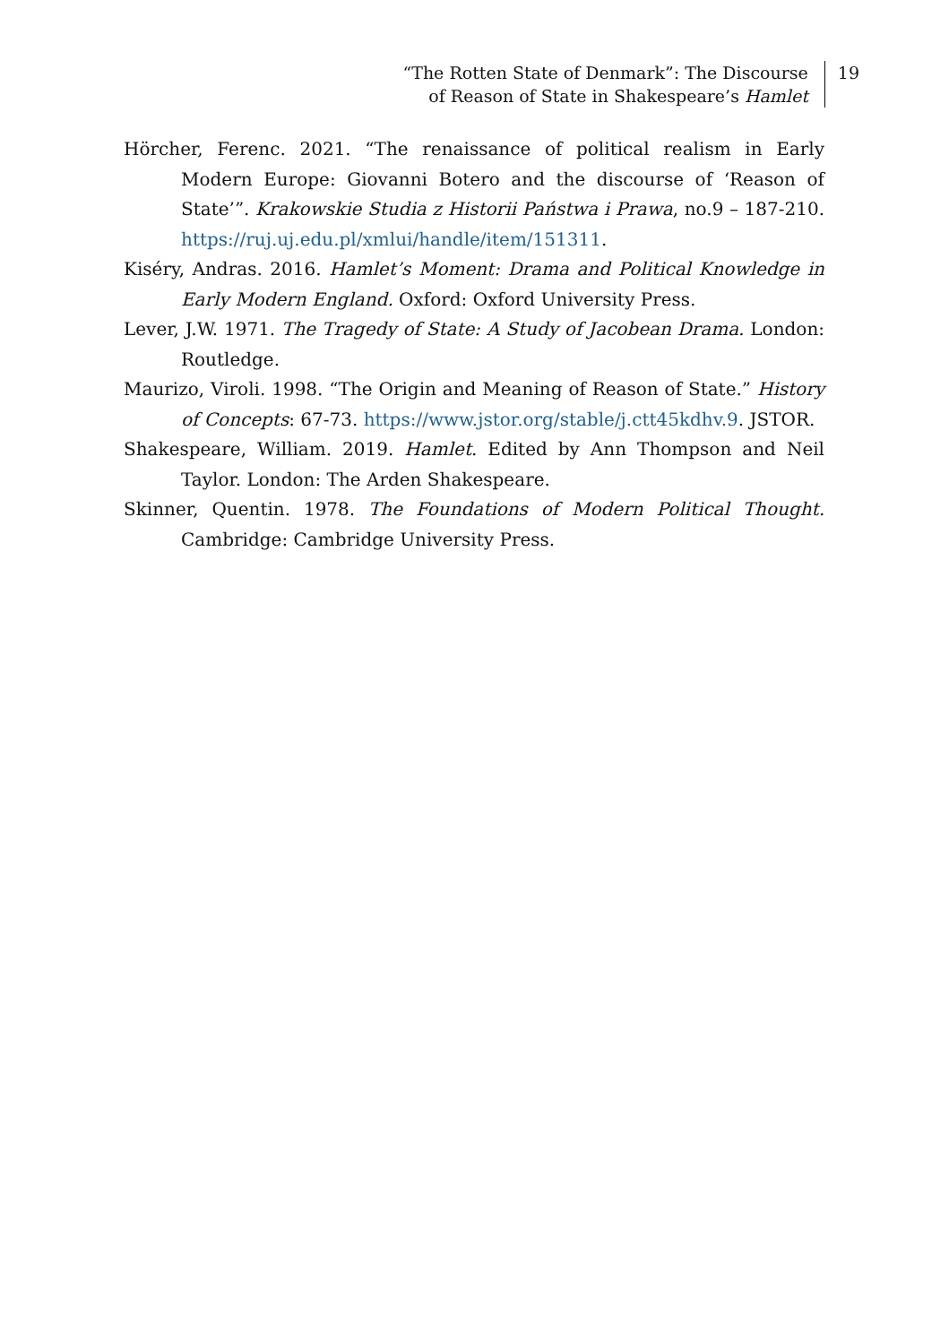“The Rotten State of Denmark”: The Discourse
of Reason of State in Shakespeare’s Hamlet
19
Hörcher, Ferenc. 2021. “The renaissance of political realism in Early Modern Europe: Giovanni Botero and the discourse of ‘Reason of State’”. Krakowskie Studia z Historii Państwa i Prawa, no.9 – 187-210. https://ruj.uj.edu.pl/xmlui/handle/item/151311.
Kiséry, Andras. 2016. Hamlet’s Moment: Drama and Political Knowledge in Early Modern England. Oxford: Oxford University Press.
Lever, J.W. 1971. The Tragedy of State: A Study of Jacobean Drama. London: Routledge.
Maurizo, Viroli. 1998. “The Origin and Meaning of Reason of State.” History of Concepts: 67-73. https://www.jstor.org/stable/j.ctt45kdhv.9. JSTOR.
Shakespeare, William. 2019. Hamlet. Edited by Ann Thompson and Neil Taylor. London: The Arden Shakespeare.
Skinner, Quentin. 1978. The Foundations of Modern Political Thought. Cambridge: Cambridge University Press.